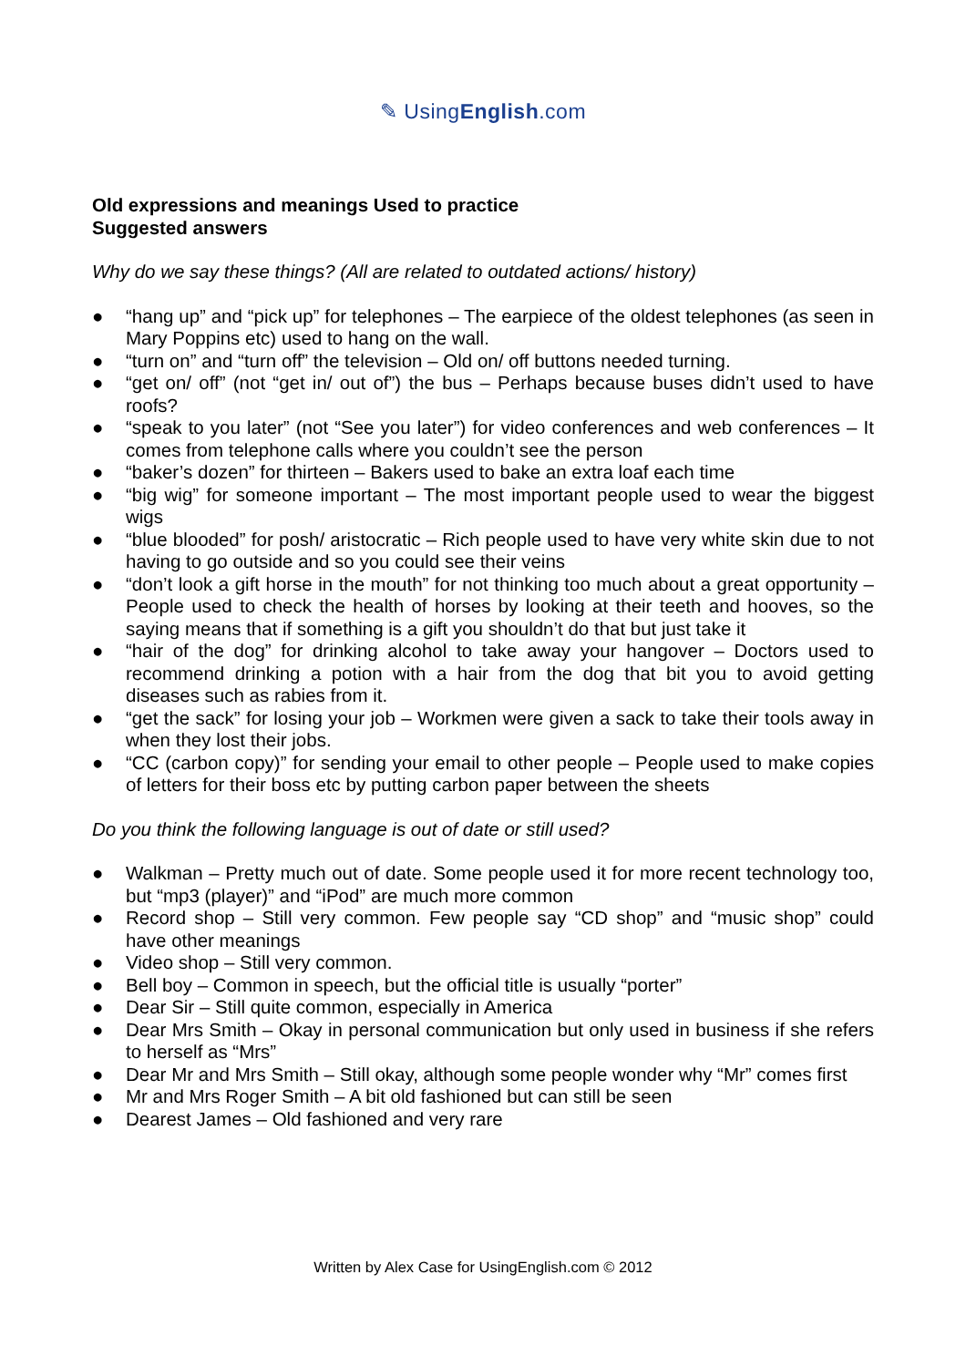✎ UsingEnglish.com
Old expressions and meanings Used to practice
Suggested answers
Why do we say these things? (All are related to outdated actions/ history)
● “hang up” and “pick up” for telephones – The earpiece of the oldest telephones (as seen in Mary Poppins etc) used to hang on the wall.
● “turn on” and “turn off” the television – Old on/ off buttons needed turning.
● “get on/ off” (not “get in/ out of”) the bus – Perhaps because buses didn’t used to have roofs?
● “speak to you later” (not “See you later”) for video conferences and web conferences – It comes from telephone calls where you couldn’t see the person
● “baker’s dozen” for thirteen – Bakers used to bake an extra loaf each time
● “big wig” for someone important – The most important people used to wear the biggest wigs
● “blue blooded” for posh/ aristocratic – Rich people used to have very white skin due to not having to go outside and so you could see their veins
● “don’t look a gift horse in the mouth” for not thinking too much about a great opportunity – People used to check the health of horses by looking at their teeth and hooves, so the saying means that if something is a gift you shouldn’t do that but just take it
● “hair of the dog” for drinking alcohol to take away your hangover – Doctors used to recommend drinking a potion with a hair from the dog that bit you to avoid getting diseases such as rabies from it.
● “get the sack” for losing your job – Workmen were given a sack to take their tools away in when they lost their jobs.
● “CC (carbon copy)” for sending your email to other people – People used to make copies of letters for their boss etc by putting carbon paper between the sheets
Do you think the following language is out of date or still used?
● Walkman – Pretty much out of date. Some people used it for more recent technology too, but “mp3 (player)” and “iPod” are much more common
● Record shop – Still very common. Few people say “CD shop” and “music shop” could have other meanings
● Video shop – Still very common.
● Bell boy – Common in speech, but the official title is usually “porter”
● Dear Sir – Still quite common, especially in America
● Dear Mrs Smith – Okay in personal communication but only used in business if she refers to herself as “Mrs”
● Dear Mr and Mrs Smith – Still okay, although some people wonder why “Mr” comes first
● Mr and Mrs Roger Smith – A bit old fashioned but can still be seen
● Dearest James – Old fashioned and very rare
Written by Alex Case for UsingEnglish.com © 2012